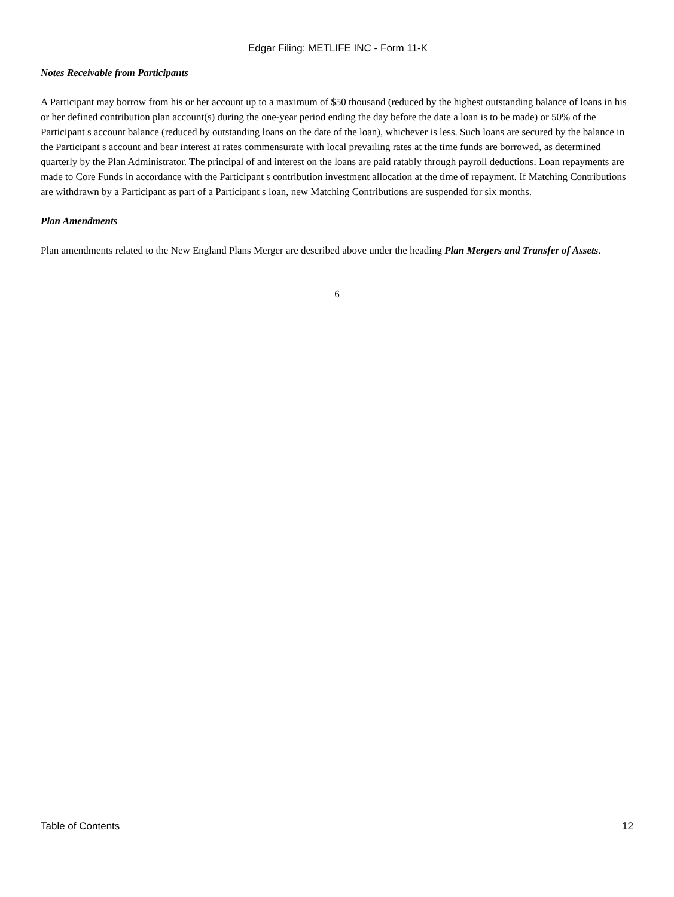Edgar Filing: METLIFE INC - Form 11-K
Notes Receivable from Participants
A Participant may borrow from his or her account up to a maximum of $50 thousand (reduced by the highest outstanding balance of loans in his or her defined contribution plan account(s) during the one-year period ending the day before the date a loan is to be made) or 50% of the Participant s account balance (reduced by outstanding loans on the date of the loan), whichever is less. Such loans are secured by the balance in the Participant s account and bear interest at rates commensurate with local prevailing rates at the time funds are borrowed, as determined quarterly by the Plan Administrator. The principal of and interest on the loans are paid ratably through payroll deductions. Loan repayments are made to Core Funds in accordance with the Participant s contribution investment allocation at the time of repayment. If Matching Contributions are withdrawn by a Participant as part of a Participant s loan, new Matching Contributions are suspended for six months.
Plan Amendments
Plan amendments related to the New England Plans Merger are described above under the heading Plan Mergers and Transfer of Assets.
6
Table of Contents 12